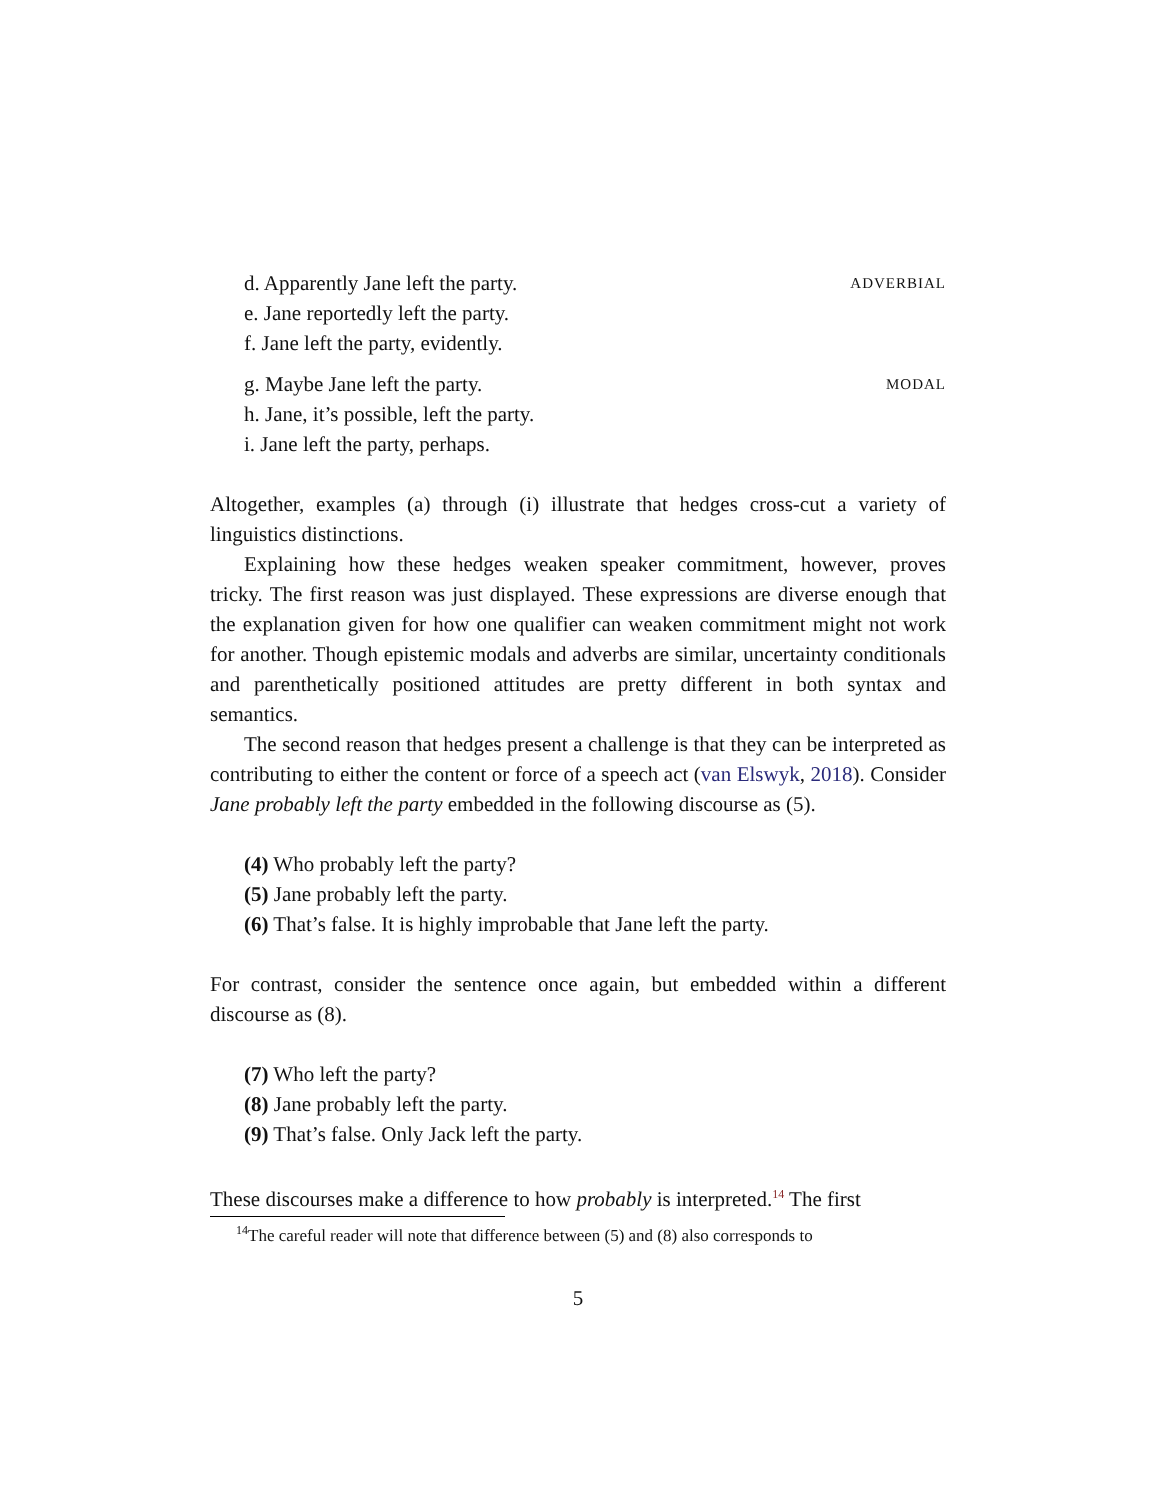d. Apparently Jane left the party. ADVERBIAL
e. Jane reportedly left the party.
f. Jane left the party, evidently.
g. Maybe Jane left the party. MODAL
h. Jane, it’s possible, left the party.
i. Jane left the party, perhaps.
Altogether, examples (a) through (i) illustrate that hedges cross-cut a variety of linguistics distinctions.
Explaining how these hedges weaken speaker commitment, however, proves tricky. The first reason was just displayed. These expressions are diverse enough that the explanation given for how one qualifier can weaken commitment might not work for another. Though epistemic modals and adverbs are similar, uncertainty conditionals and parenthetically positioned attitudes are pretty different in both syntax and semantics.
The second reason that hedges present a challenge is that they can be interpreted as contributing to either the content or force of a speech act (van Elswyk, 2018). Consider Jane probably left the party embedded in the following discourse as (5).
(4) Who probably left the party?
(5) Jane probably left the party.
(6) That’s false. It is highly improbable that Jane left the party.
For contrast, consider the sentence once again, but embedded within a different discourse as (8).
(7) Who left the party?
(8) Jane probably left the party.
(9) That’s false. Only Jack left the party.
These discourses make a difference to how probably is interpreted.<sup>14</sup> The first
<sup>14</sup> The careful reader will note that difference between (5) and (8) also corresponds to
5